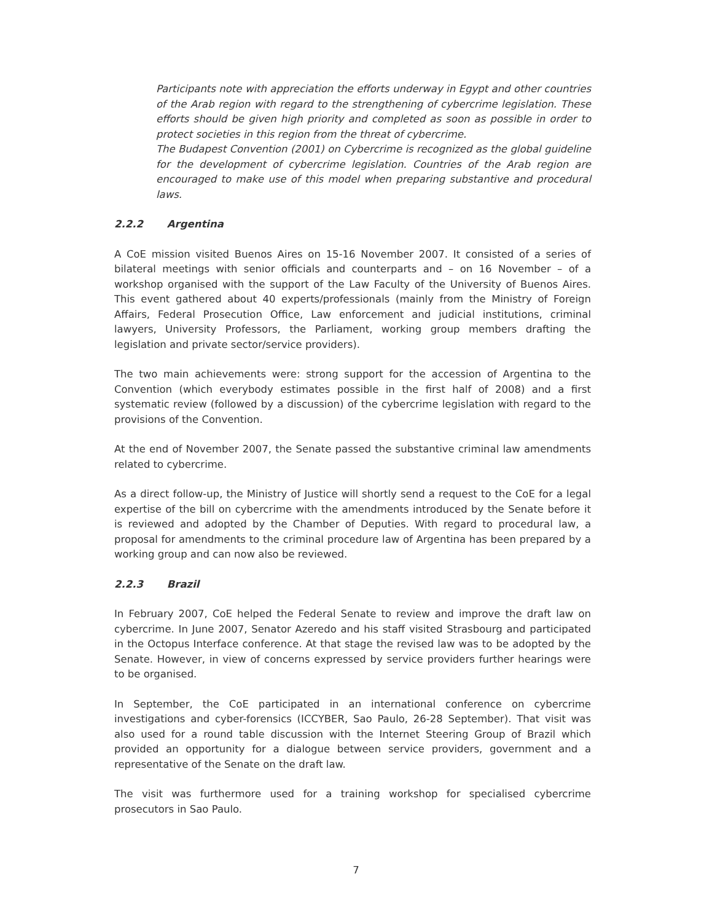Participants note with appreciation the efforts underway in Egypt and other countries of the Arab region with regard to the strengthening of cybercrime legislation. These efforts should be given high priority and completed as soon as possible in order to protect societies in this region from the threat of cybercrime.
The Budapest Convention (2001) on Cybercrime is recognized as the global guideline for the development of cybercrime legislation. Countries of the Arab region are encouraged to make use of this model when preparing substantive and procedural laws.
2.2.2 Argentina
A CoE mission visited Buenos Aires on 15-16 November 2007. It consisted of a series of bilateral meetings with senior officials and counterparts and – on 16 November – of a workshop organised with the support of the Law Faculty of the University of Buenos Aires. This event gathered about 40 experts/professionals (mainly from the Ministry of Foreign Affairs, Federal Prosecution Office, Law enforcement and judicial institutions, criminal lawyers, University Professors, the Parliament, working group members drafting the legislation and private sector/service providers).
The two main achievements were: strong support for the accession of Argentina to the Convention (which everybody estimates possible in the first half of 2008) and a first systematic review (followed by a discussion) of the cybercrime legislation with regard to the provisions of the Convention.
At the end of November 2007, the Senate passed the substantive criminal law amendments related to cybercrime.
As a direct follow-up, the Ministry of Justice will shortly send a request to the CoE for a legal expertise of the bill on cybercrime with the amendments introduced by the Senate before it is reviewed and adopted by the Chamber of Deputies. With regard to procedural law, a proposal for amendments to the criminal procedure law of Argentina has been prepared by a working group and can now also be reviewed.
2.2.3 Brazil
In February 2007, CoE helped the Federal Senate to review and improve the draft law on cybercrime. In June 2007, Senator Azeredo and his staff visited Strasbourg and participated in the Octopus Interface conference. At that stage the revised law was to be adopted by the Senate. However, in view of concerns expressed by service providers further hearings were to be organised.
In September, the CoE participated in an international conference on cybercrime investigations and cyber-forensics (ICCYBER, Sao Paulo, 26-28 September). That visit was also used for a round table discussion with the Internet Steering Group of Brazil which provided an opportunity for a dialogue between service providers, government and a representative of the Senate on the draft law.
The visit was furthermore used for a training workshop for specialised cybercrime prosecutors in Sao Paulo.
7